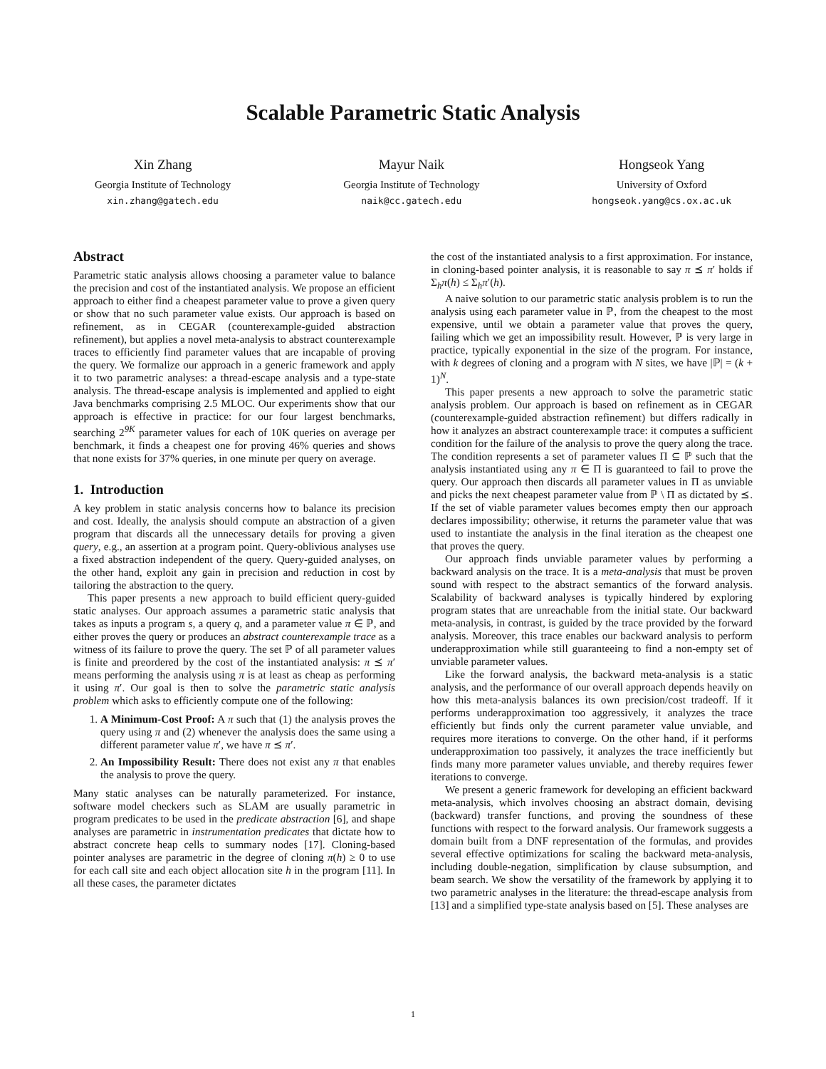Scalable Parametric Static Analysis
Xin Zhang
Georgia Institute of Technology
xin.zhang@gatech.edu
Mayur Naik
Georgia Institute of Technology
naik@cc.gatech.edu
Hongseok Yang
University of Oxford
hongseok.yang@cs.ox.ac.uk
Abstract
Parametric static analysis allows choosing a parameter value to balance the precision and cost of the instantiated analysis. We propose an efficient approach to either find a cheapest parameter value to prove a given query or show that no such parameter value exists. Our approach is based on refinement, as in CEGAR (counterexample-guided abstraction refinement), but applies a novel meta-analysis to abstract counterexample traces to efficiently find parameter values that are incapable of proving the query. We formalize our approach in a generic framework and apply it to two parametric analyses: a thread-escape analysis and a type-state analysis. The thread-escape analysis is implemented and applied to eight Java benchmarks comprising 2.5 MLOC. Our experiments show that our approach is effective in practice: for our four largest benchmarks, searching 2<sup>9K</sup> parameter values for each of 10K queries on average per benchmark, it finds a cheapest one for proving 46% queries and shows that none exists for 37% queries, in one minute per query on average.
1. Introduction
A key problem in static analysis concerns how to balance its precision and cost. Ideally, the analysis should compute an abstraction of a given program that discards all the unnecessary details for proving a given query, e.g., an assertion at a program point. Query-oblivious analyses use a fixed abstraction independent of the query. Query-guided analyses, on the other hand, exploit any gain in precision and reduction in cost by tailoring the abstraction to the query.
This paper presents a new approach to build efficient query-guided static analyses. Our approach assumes a parametric static analysis that takes as inputs a program s, a query q, and a parameter value π ∈ ℙ, and either proves the query or produces an abstract counterexample trace as a witness of its failure to prove the query. The set ℙ of all parameter values is finite and preordered by the cost of the instantiated analysis: π ⪯ π′ means performing the analysis using π is at least as cheap as performing it using π′. Our goal is then to solve the parametric static analysis problem which asks to efficiently compute one of the following:
1. A Minimum-Cost Proof: A π such that (1) the analysis proves the query using π and (2) whenever the analysis does the same using a different parameter value π′, we have π ⪯ π′.
2. An Impossibility Result: There does not exist any π that enables the analysis to prove the query.
Many static analyses can be naturally parameterized. For instance, software model checkers such as SLAM are usually parametric in program predicates to be used in the predicate abstraction [6], and shape analyses are parametric in instrumentation predicates that dictate how to abstract concrete heap cells to summary nodes [17]. Cloning-based pointer analyses are parametric in the degree of cloning π(h) ≥ 0 to use for each call site and each object allocation site h in the program [11]. In all these cases, the parameter dictates
the cost of the instantiated analysis to a first approximation. For instance, in cloning-based pointer analysis, it is reasonable to say π ⪯ π′ holds if Σ<sub>h</sub>π(h) ≤ Σ<sub>h</sub>π′(h).
A naive solution to our parametric static analysis problem is to run the analysis using each parameter value in ℙ, from the cheapest to the most expensive, until we obtain a parameter value that proves the query, failing which we get an impossibility result. However, ℙ is very large in practice, typically exponential in the size of the program. For instance, with k degrees of cloning and a program with N sites, we have |ℙ| = (k + 1)<sup>N</sup>.
This paper presents a new approach to solve the parametric static analysis problem. Our approach is based on refinement as in CEGAR (counterexample-guided abstraction refinement) but differs radically in how it analyzes an abstract counterexample trace: it computes a sufficient condition for the failure of the analysis to prove the query along the trace. The condition represents a set of parameter values Π ⊆ ℙ such that the analysis instantiated using any π ∈ Π is guaranteed to fail to prove the query. Our approach then discards all parameter values in Π as unviable and picks the next cheapest parameter value from ℙ \ Π as dictated by ⪯. If the set of viable parameter values becomes empty then our approach declares impossibility; otherwise, it returns the parameter value that was used to instantiate the analysis in the final iteration as the cheapest one that proves the query.
Our approach finds unviable parameter values by performing a backward analysis on the trace. It is a meta-analysis that must be proven sound with respect to the abstract semantics of the forward analysis. Scalability of backward analyses is typically hindered by exploring program states that are unreachable from the initial state. Our backward meta-analysis, in contrast, is guided by the trace provided by the forward analysis. Moreover, this trace enables our backward analysis to perform underapproximation while still guaranteeing to find a non-empty set of unviable parameter values.
Like the forward analysis, the backward meta-analysis is a static analysis, and the performance of our overall approach depends heavily on how this meta-analysis balances its own precision/cost tradeoff. If it performs underapproximation too aggressively, it analyzes the trace efficiently but finds only the current parameter value unviable, and requires more iterations to converge. On the other hand, if it performs underapproximation too passively, it analyzes the trace inefficiently but finds many more parameter values unviable, and thereby requires fewer iterations to converge.
We present a generic framework for developing an efficient backward meta-analysis, which involves choosing an abstract domain, devising (backward) transfer functions, and proving the soundness of these functions with respect to the forward analysis. Our framework suggests a domain built from a DNF representation of the formulas, and provides several effective optimizations for scaling the backward meta-analysis, including double-negation, simplification by clause subsumption, and beam search. We show the versatility of the framework by applying it to two parametric analyses in the literature: the thread-escape analysis from [13] and a simplified type-state analysis based on [5]. These analyses are
1